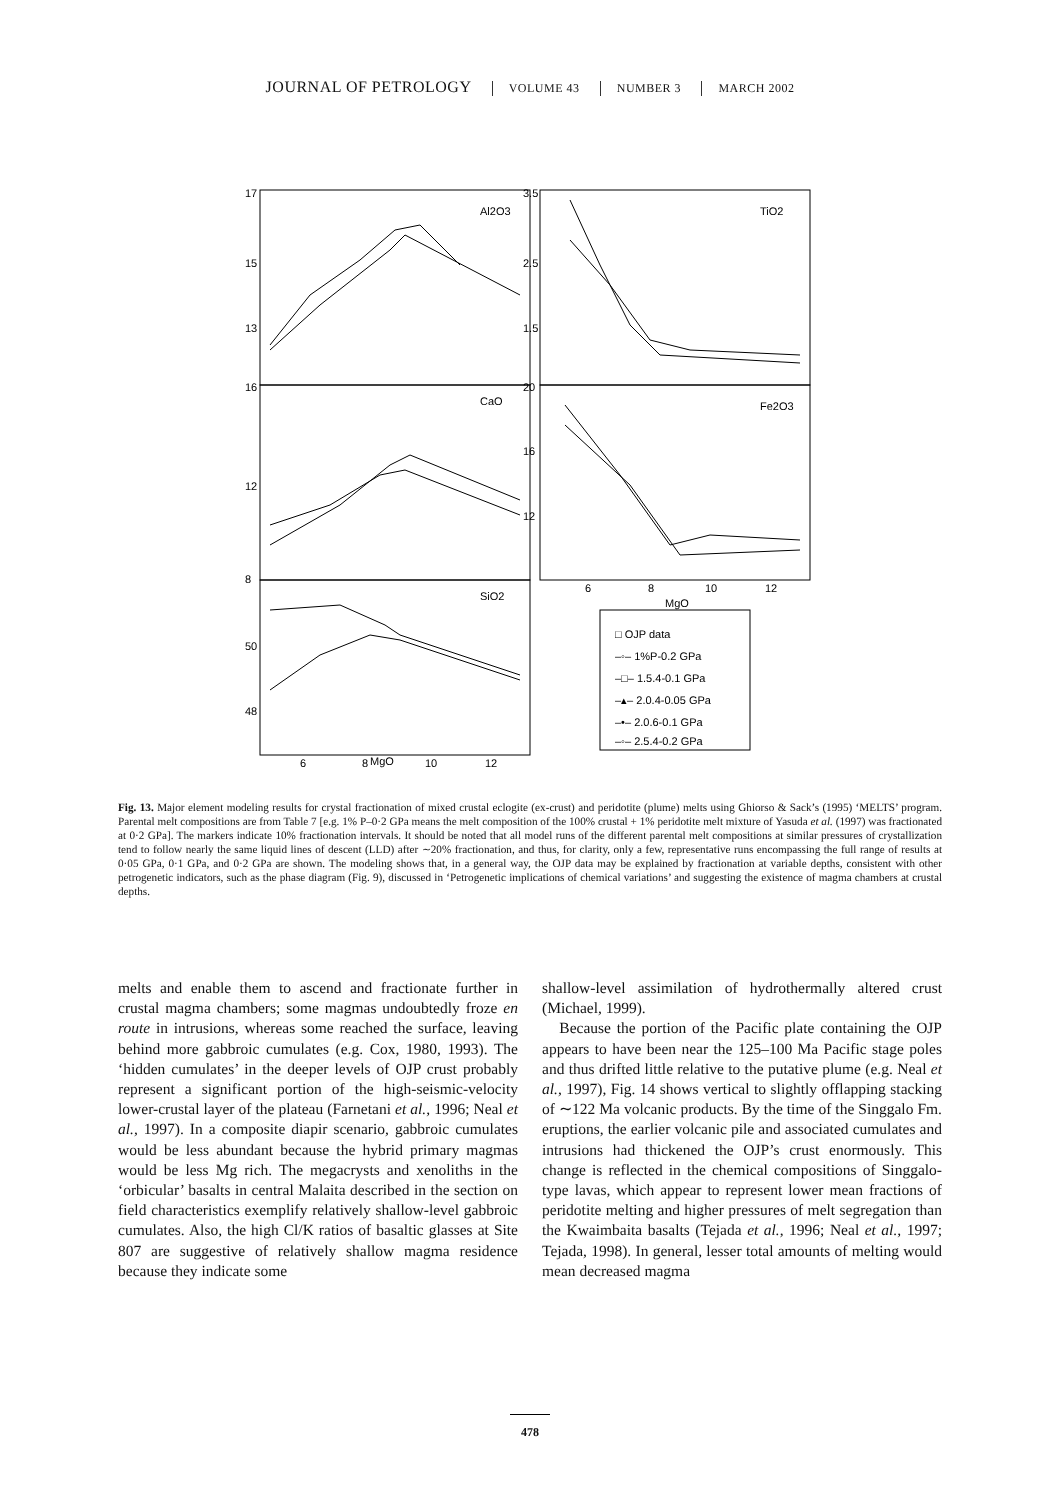JOURNAL OF PETROLOGY VOLUME 43 NUMBER 3 MARCH 2002
Al2O3
TiO2
CaO
Fe2O3
SiO2
17
15
13
16
12
8
50
48
3.5
2.5
1.5
20
16
12
6
8
10
12
MgO
6
8
10
12
MgO
□ OJP data
–◦– 1%P-0.2 GPa
–□– 1.5.4-0.1 GPa
–▴– 2.0.4-0.05 GPa
–•– 2.0.6-0.1 GPa
–◦– 2.5.4-0.2 GPa
Fig. 13. Major element modeling results for crystal fractionation of mixed crustal eclogite (ex-crust) and peridotite (plume) melts using Ghiorso & Sack’s (1995) ‘MELTS’ program. Parental melt compositions are from Table 7 [e.g. 1% P–0·2 GPa means the melt composition of the 100% crustal + 1% peridotite melt mixture of Yasuda et al. (1997) was fractionated at 0·2 GPa]. The markers indicate 10% fractionation intervals. It should be noted that all model runs of the different parental melt compositions at similar pressures of crystallization tend to follow nearly the same liquid lines of descent (LLD) after ∼20% fractionation, and thus, for clarity, only a few, representative runs encompassing the full range of results at 0·05 GPa, 0·1 GPa, and 0·2 GPa are shown. The modeling shows that, in a general way, the OJP data may be explained by fractionation at variable depths, consistent with other petrogenetic indicators, such as the phase diagram (Fig. 9), discussed in ‘Petrogenetic implications of chemical variations’ and suggesting the existence of magma chambers at crustal depths.
melts and enable them to ascend and fractionate further in crustal magma chambers; some magmas undoubtedly froze en route in intrusions, whereas some reached the surface, leaving behind more gabbroic cumulates (e.g. Cox, 1980, 1993). The ‘hidden cumulates’ in the deeper levels of OJP crust probably represent a significant portion of the high-seismic-velocity lower-crustal layer of the plateau (Farnetani et al., 1996; Neal et al., 1997). In a composite diapir scenario, gabbroic cumulates would be less abundant because the hybrid primary magmas would be less Mg rich. The megacrysts and xenoliths in the ‘orbicular’ basalts in central Malaita described in the section on field characteristics exemplify relatively shallow-level gabbroic cumulates. Also, the high Cl/K ratios of basaltic glasses at Site 807 are suggestive of relatively shallow magma residence because they indicate some
shallow-level assimilation of hydrothermally altered crust (Michael, 1999).
Because the portion of the Pacific plate containing the OJP appears to have been near the 125–100 Ma Pacific stage poles and thus drifted little relative to the putative plume (e.g. Neal et al., 1997), Fig. 14 shows vertical to slightly offlapping stacking of ∼122 Ma volcanic products. By the time of the Singgalo Fm. eruptions, the earlier volcanic pile and associated cumulates and intrusions had thickened the OJP’s crust enormously. This change is reflected in the chemical compositions of Singgalo-type lavas, which appear to represent lower mean fractions of peridotite melting and higher pressures of melt segregation than the Kwaimbaita basalts (Tejada et al., 1996; Neal et al., 1997; Tejada, 1998). In general, lesser total amounts of melting would mean decreased magma
478